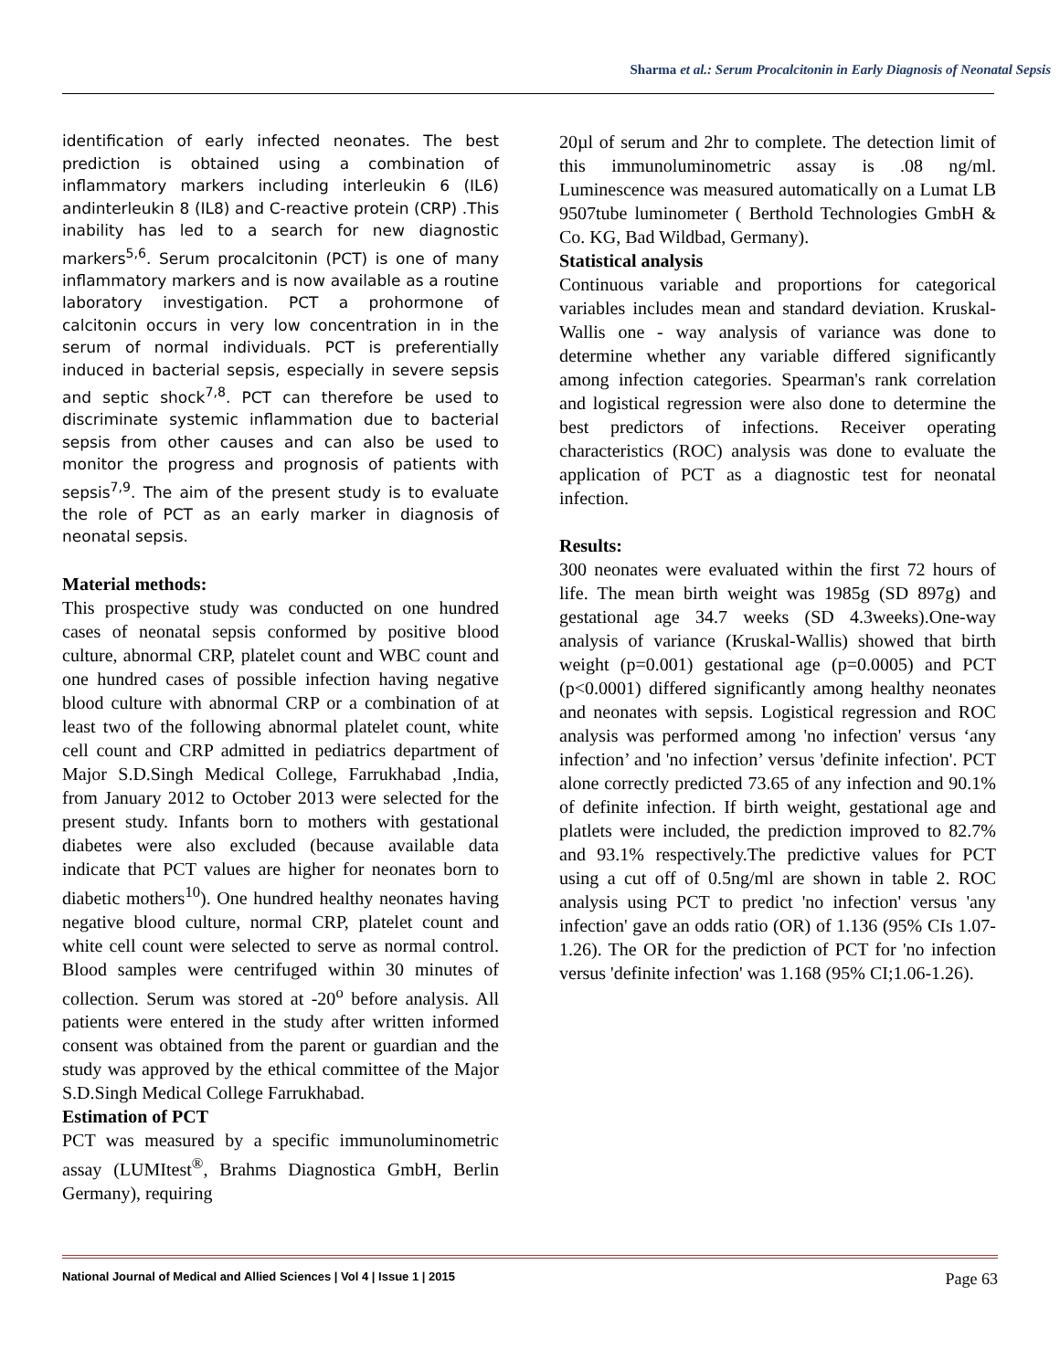Sharma et al.: Serum Procalcitonin in Early Diagnosis of Neonatal Sepsis
identification of early infected neonates. The best prediction is obtained using a combination of inflammatory markers including interleukin 6 (IL6) andinterleukin 8 (IL8) and C-reactive protein (CRP) .This inability has led to a search for new diagnostic markers<sup>5,6</sup>. Serum procalcitonin (PCT) is one of many inflammatory markers and is now available as a routine laboratory investigation. PCT a prohormone of calcitonin occurs in very low concentration in in the serum of normal individuals. PCT is preferentially induced in bacterial sepsis, especially in severe sepsis and septic shock<sup>7,8</sup>. PCT can therefore be used to discriminate systemic inflammation due to bacterial sepsis from other causes and can also be used to monitor the progress and prognosis of patients with sepsis<sup>7,9</sup>. The aim of the present study is to evaluate the role of PCT as an early marker in diagnosis of neonatal sepsis.
Material methods:
This prospective study was conducted on one hundred cases of neonatal sepsis conformed by positive blood culture, abnormal CRP, platelet count and WBC count and one hundred cases of possible infection having negative blood culture with abnormal CRP or a combination of at least two of the following abnormal platelet count, white cell count and CRP admitted in pediatrics department of Major S.D.Singh Medical College, Farrukhabad ,India, from January 2012 to October 2013 were selected for the present study. Infants born to mothers with gestational diabetes were also excluded (because available data indicate that PCT values are higher for neonates born to diabetic mothers<sup>10</sup>). One hundred healthy neonates having negative blood culture, normal CRP, platelet count and white cell count were selected to serve as normal control. Blood samples were centrifuged within 30 minutes of collection. Serum was stored at -20<sup>o</sup> before analysis. All patients were entered in the study after written informed consent was obtained from the parent or guardian and the study was approved by the ethical committee of the Major S.D.Singh Medical College Farrukhabad.
Estimation of PCT
PCT was measured by a specific immunoluminometric assay (LUMItest<sup>®</sup>, Brahms Diagnostica GmbH, Berlin Germany), requiring
20µl of serum and 2hr to complete. The detection limit of this immunoluminometric assay is .08 ng/ml. Luminescence was measured automatically on a Lumat LB 9507tube luminometer ( Berthold Technologies GmbH & Co. KG, Bad Wildbad, Germany).
Statistical analysis
Continuous variable and proportions for categorical variables includes mean and standard deviation. Kruskal-Wallis one - way analysis of variance was done to determine whether any variable differed significantly among infection categories. Spearman's rank correlation and logistical regression were also done to determine the best predictors of infections. Receiver operating characteristics (ROC) analysis was done to evaluate the application of PCT as a diagnostic test for neonatal infection.
Results:
300 neonates were evaluated within the first 72 hours of life. The mean birth weight was 1985g (SD 897g) and gestational age 34.7 weeks (SD 4.3weeks).One-way analysis of variance (Kruskal-Wallis) showed that birth weight (p=0.001) gestational age (p=0.0005) and PCT (p<0.0001) differed significantly among healthy neonates and neonates with sepsis. Logistical regression and ROC analysis was performed among 'no infection' versus ‘any infection’ and 'no infection’ versus 'definite infection'. PCT alone correctly predicted 73.65 of any infection and 90.1% of definite infection. If birth weight, gestational age and platlets were included, the prediction improved to 82.7% and 93.1% respectively.The predictive values for PCT using a cut off of 0.5ng/ml are shown in table 2. ROC analysis using PCT to predict 'no infection' versus 'any infection' gave an odds ratio (OR) of 1.136 (95% CIs 1.07- 1.26). The OR for the prediction of PCT for 'no infection versus 'definite infection' was 1.168 (95% CI;1.06-1.26).
National Journal of Medical and Allied Sciences | Vol 4 | Issue 1 | 2015 Page 63